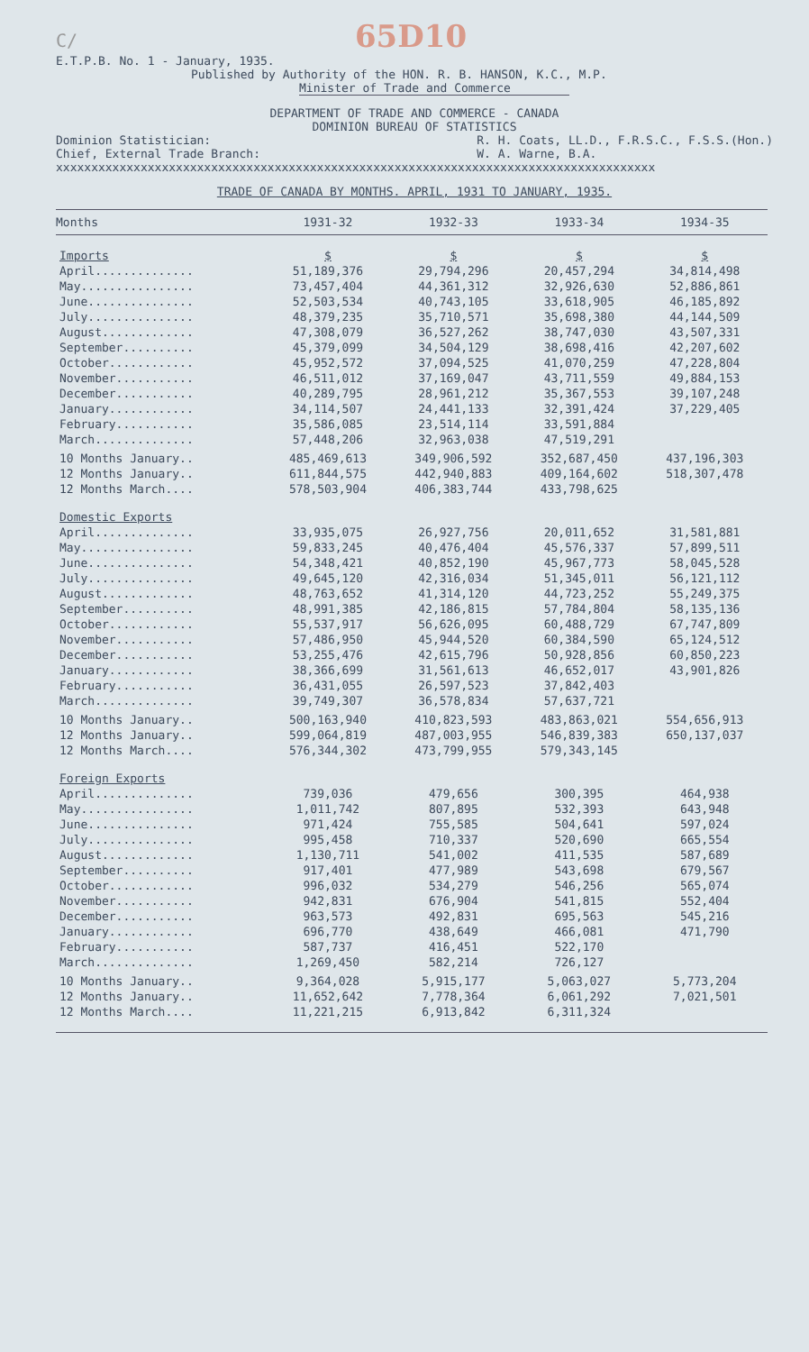C/ 65D10
E.T.P.B. No. 1 - January, 1935.
Published by Authority of the HON. R. B. HANSON, K.C., M.P.
Minister of Trade and Commerce
DEPARTMENT OF TRADE AND COMMERCE - CANADA
DOMINION BUREAU OF STATISTICS
Dominion Statistician:
Chief, External Trade Branch:
R. H. Coats, LL.D., F.R.S.C., F.S.S.(Hon.)
W. A. Warne, B.A.
xxxxxxxxxxxxxxxxxxxxxxxxxxxxxxxxxxxxxxxxxxxxxxxxxxxxxxxxxxxxxxxxxxxxxxxxxxxxxxxxxxxxx
TRADE OF CANADA BY MONTHS. APRIL, 1931 TO JANUARY, 1935.
| Months | 1931-32 | 1932-33 | 1933-34 | 1934-35 |
| --- | --- | --- | --- | --- |
| Imports | $ | $ | $ | $ |
| April.............. | 51,189,376 | 29,794,296 | 20,457,294 | 34,814,498 |
| May................ | 73,457,404 | 44,361,312 | 32,926,630 | 52,886,861 |
| June............... | 52,503,534 | 40,743,105 | 33,618,905 | 46,185,892 |
| July............... | 48,379,235 | 35,710,571 | 35,698,380 | 44,144,509 |
| August............. | 47,308,079 | 36,527,262 | 38,747,030 | 43,507,331 |
| September.......... | 45,379,099 | 34,504,129 | 38,698,416 | 42,207,602 |
| October............ | 45,952,572 | 37,094,525 | 41,070,259 | 47,228,804 |
| November........... | 46,511,012 | 37,169,047 | 43,711,559 | 49,884,153 |
| December........... | 40,289,795 | 28,961,212 | 35,367,553 | 39,107,248 |
| January............ | 34,114,507 | 24,441,133 | 32,391,424 | 37,229,405 |
| February........... | 35,586,085 | 23,514,114 | 33,591,884 | |
| March.............. | 57,448,206 | 32,963,038 | 47,519,291 | |
| 10 Months January.. | 485,469,613 | 349,906,592 | 352,687,450 | 437,196,303 |
| 12 Months January.. | 611,844,575 | 442,940,883 | 409,164,602 | 518,307,478 |
| 12 Months March.... | 578,503,904 | 406,383,744 | 433,798,625 | |
| Domestic Exports | | | | |
| April.............. | 33,935,075 | 26,927,756 | 20,011,652 | 31,581,881 |
| May................ | 59,833,245 | 40,476,404 | 45,576,337 | 57,899,511 |
| June............... | 54,348,421 | 40,852,190 | 45,967,773 | 58,045,528 |
| July............... | 49,645,120 | 42,316,034 | 51,345,011 | 56,121,112 |
| August............. | 48,763,652 | 41,314,120 | 44,723,252 | 55,249,375 |
| September.......... | 48,991,385 | 42,186,815 | 57,784,804 | 58,135,136 |
| October............ | 55,537,917 | 56,626,095 | 60,488,729 | 67,747,809 |
| November........... | 57,486,950 | 45,944,520 | 60,384,590 | 65,124,512 |
| December........... | 53,255,476 | 42,615,796 | 50,928,856 | 60,850,223 |
| January............ | 38,366,699 | 31,561,613 | 46,652,017 | 43,901,826 |
| February........... | 36,431,055 | 26,597,523 | 37,842,403 | |
| March.............. | 39,749,307 | 36,578,834 | 57,637,721 | |
| 10 Months January.. | 500,163,940 | 410,823,593 | 483,863,021 | 554,656,913 |
| 12 Months January.. | 599,064,819 | 487,003,955 | 546,839,383 | 650,137,037 |
| 12 Months March.... | 576,344,302 | 473,799,955 | 579,343,145 | |
| Foreign Exports | | | | |
| April.............. | 739,036 | 479,656 | 300,395 | 464,938 |
| May................ | 1,011,742 | 807,895 | 532,393 | 643,948 |
| June............... | 971,424 | 755,585 | 504,641 | 597,024 |
| July............... | 995,458 | 710,337 | 520,690 | 665,554 |
| August............. | 1,130,711 | 541,002 | 411,535 | 587,689 |
| September.......... | 917,401 | 477,989 | 543,698 | 679,567 |
| October............ | 996,032 | 534,279 | 546,256 | 565,074 |
| November........... | 942,831 | 676,904 | 541,815 | 552,404 |
| December........... | 963,573 | 492,831 | 695,563 | 545,216 |
| January............ | 696,770 | 438,649 | 466,081 | 471,790 |
| February........... | 587,737 | 416,451 | 522,170 | |
| March.............. | 1,269,450 | 582,214 | 726,127 | |
| 10 Months January.. | 9,364,028 | 5,915,177 | 5,063,027 | 5,773,204 |
| 12 Months January.. | 11,652,642 | 7,778,364 | 6,061,292 | 7,021,501 |
| 12 Months March.... | 11,221,215 | 6,913,842 | 6,311,324 | |